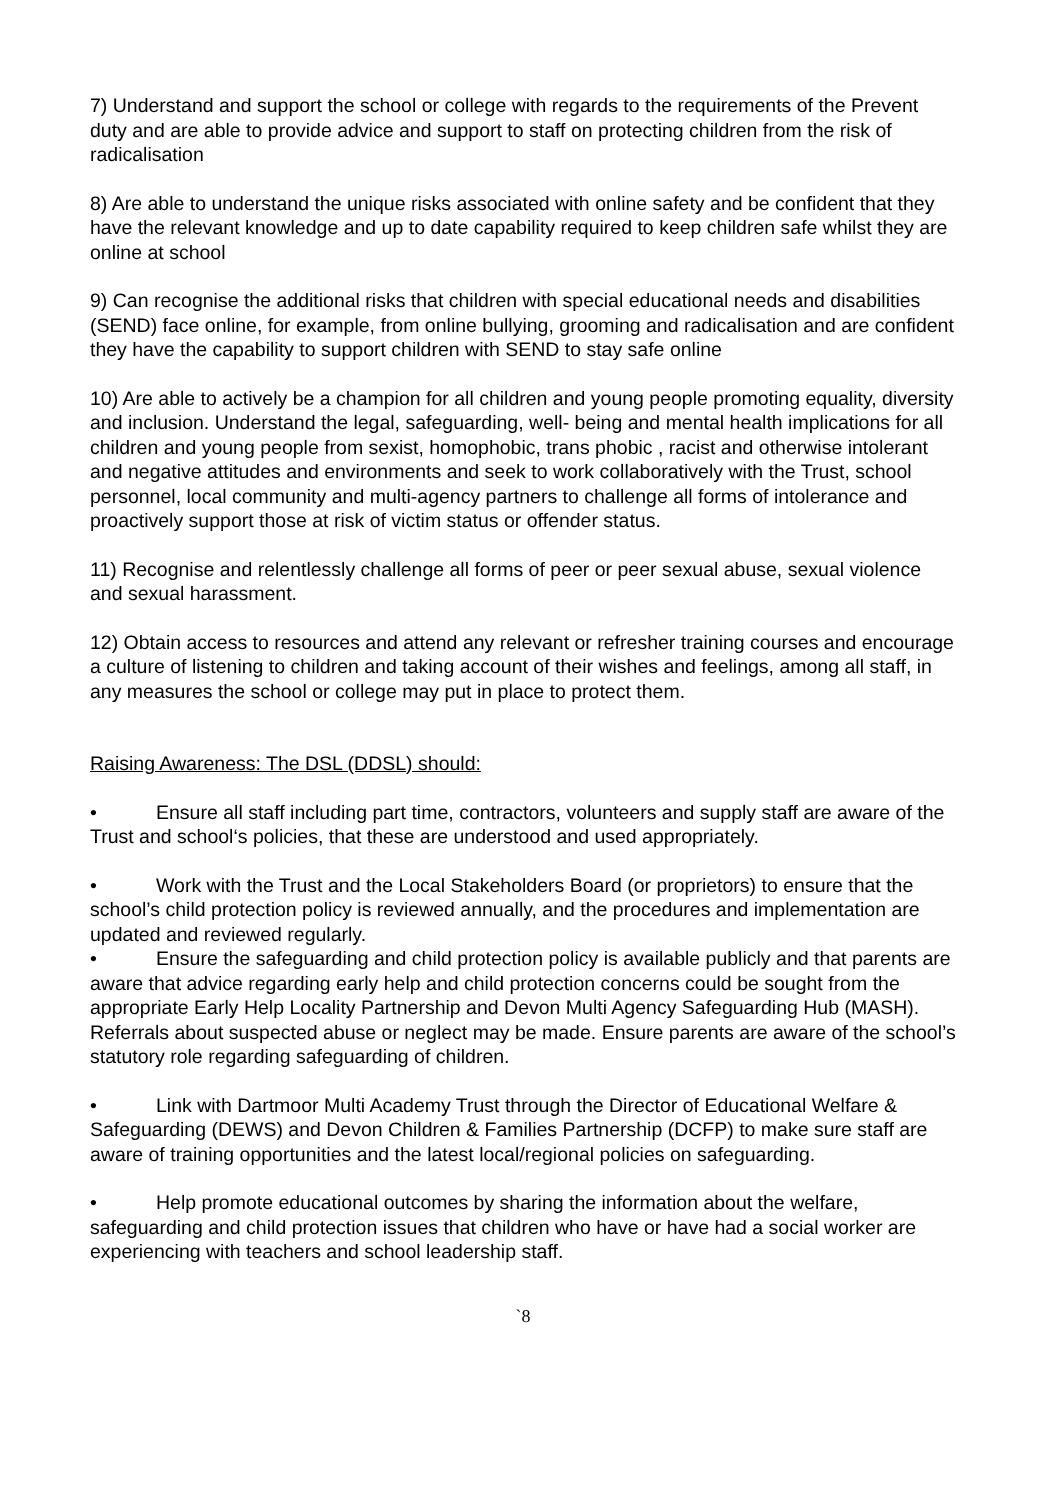7) Understand and support the school or college with regards to the requirements of the Prevent duty and are able to provide advice and support to staff on protecting children from the risk of radicalisation
8) Are able to understand the unique risks associated with online safety and be confident that they have the relevant knowledge and up to date capability required to keep children safe whilst they are online at school
9) Can recognise the additional risks that children with special educational needs and disabilities (SEND) face online, for example, from online bullying, grooming and radicalisation and are confident they have the capability to support children with SEND to stay safe online
10) Are able to actively be a champion for all children and young people promoting equality, diversity and inclusion. Understand the legal, safeguarding, well- being and mental health implications for all children and young people from sexist, homophobic, trans phobic , racist and otherwise intolerant and negative attitudes and environments and seek to work collaboratively with the Trust, school personnel, local community and multi-agency partners to challenge all forms of intolerance and proactively support those at risk of victim status or offender status.
11) Recognise and relentlessly challenge all forms of peer or peer sexual abuse, sexual violence and sexual harassment.
12) Obtain access to resources and attend any relevant or refresher training courses and encourage a culture of listening to children and taking account of their wishes and feelings, among all staff, in any measures the school or college may put in place to protect them.
Raising Awareness: The DSL (DDSL) should:
• Ensure all staff including part time, contractors, volunteers and supply staff are aware of the Trust and school‘s policies, that these are understood and used appropriately.
• Work with the Trust and the Local Stakeholders Board (or proprietors) to ensure that the school’s child protection policy is reviewed annually, and the procedures and implementation are updated and reviewed regularly.
• Ensure the safeguarding and child protection policy is available publicly and that parents are aware that advice regarding early help and child protection concerns could be sought from the appropriate Early Help Locality Partnership and Devon Multi Agency Safeguarding Hub (MASH). Referrals about suspected abuse or neglect may be made. Ensure parents are aware of the school’s statutory role regarding safeguarding of children.
• Link with Dartmoor Multi Academy Trust through the Director of Educational Welfare & Safeguarding (DEWS) and Devon Children & Families Partnership (DCFP) to make sure staff are aware of training opportunities and the latest local/regional policies on safeguarding.
• Help promote educational outcomes by sharing the information about the welfare, safeguarding and child protection issues that children who have or have had a social worker are experiencing with teachers and school leadership staff.
`8